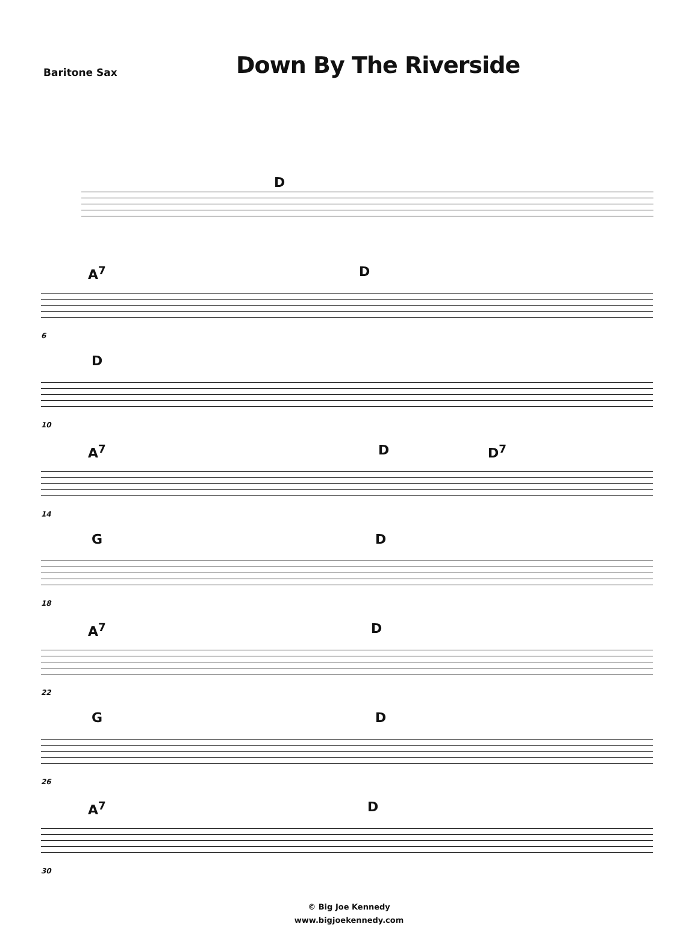Baritone Sax
Down By The Riverside
D
A<sup>7</sup> D
6
D
10
A<sup>7</sup> D D<sup>7</sup>
14
G D
18
A<sup>7</sup> D
22
G D
26
A<sup>7</sup> D
30
© Big Joe Kennedy
www.bigjoekennedy.com